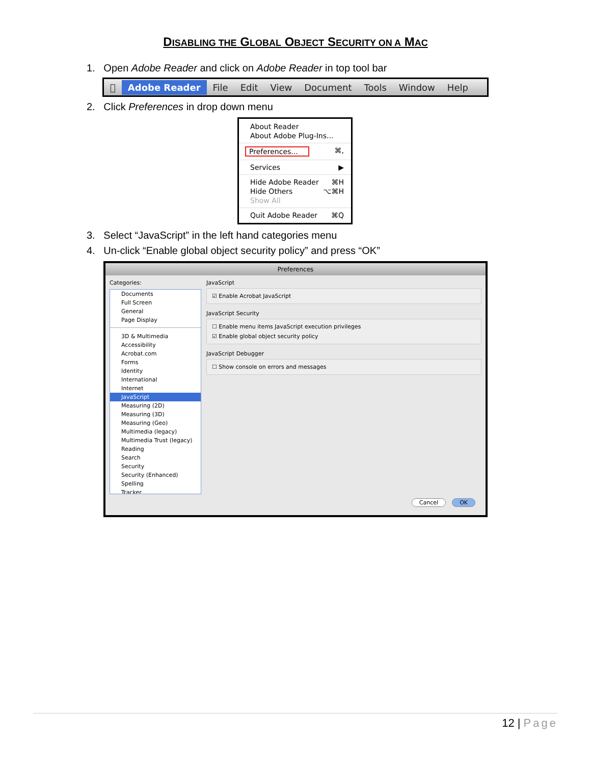DISABLING THE GLOBAL OBJECT SECURITY ON A MAC
1. Open Adobe Reader and click on Adobe Reader in top tool bar
 Adobe Reader File Edit View Document Tools Window Help
2. Click Preferences in drop down menu
About Reader
About Adobe Plug-Ins...
Preferences... ⌘,
Services ▶
Hide Adobe Reader ⌘H
Hide Others ⌥⌘H
Show All
Quit Adobe Reader ⌘Q
3. Select “JavaScript” in the left hand categories menu
4. Un-click “Enable global object security policy” and press “OK”
Preferences
Categories:
Documents
Full Screen
General
Page Display
3D & Multimedia
Accessibility
Acrobat.com
Forms
Identity
International
Internet
JavaScript
Measuring (2D)
Measuring (3D)
Measuring (Geo)
Multimedia (legacy)
Multimedia Trust (legacy)
Reading
Search
Security
Security (Enhanced)
Spelling
Tracker
JavaScript
☑ Enable Acrobat JavaScript
JavaScript Security
☐ Enable menu items JavaScript execution privileges
☑ Enable global object security policy
JavaScript Debugger
☐ Show console on errors and messages
Cancel OK
12 | Page